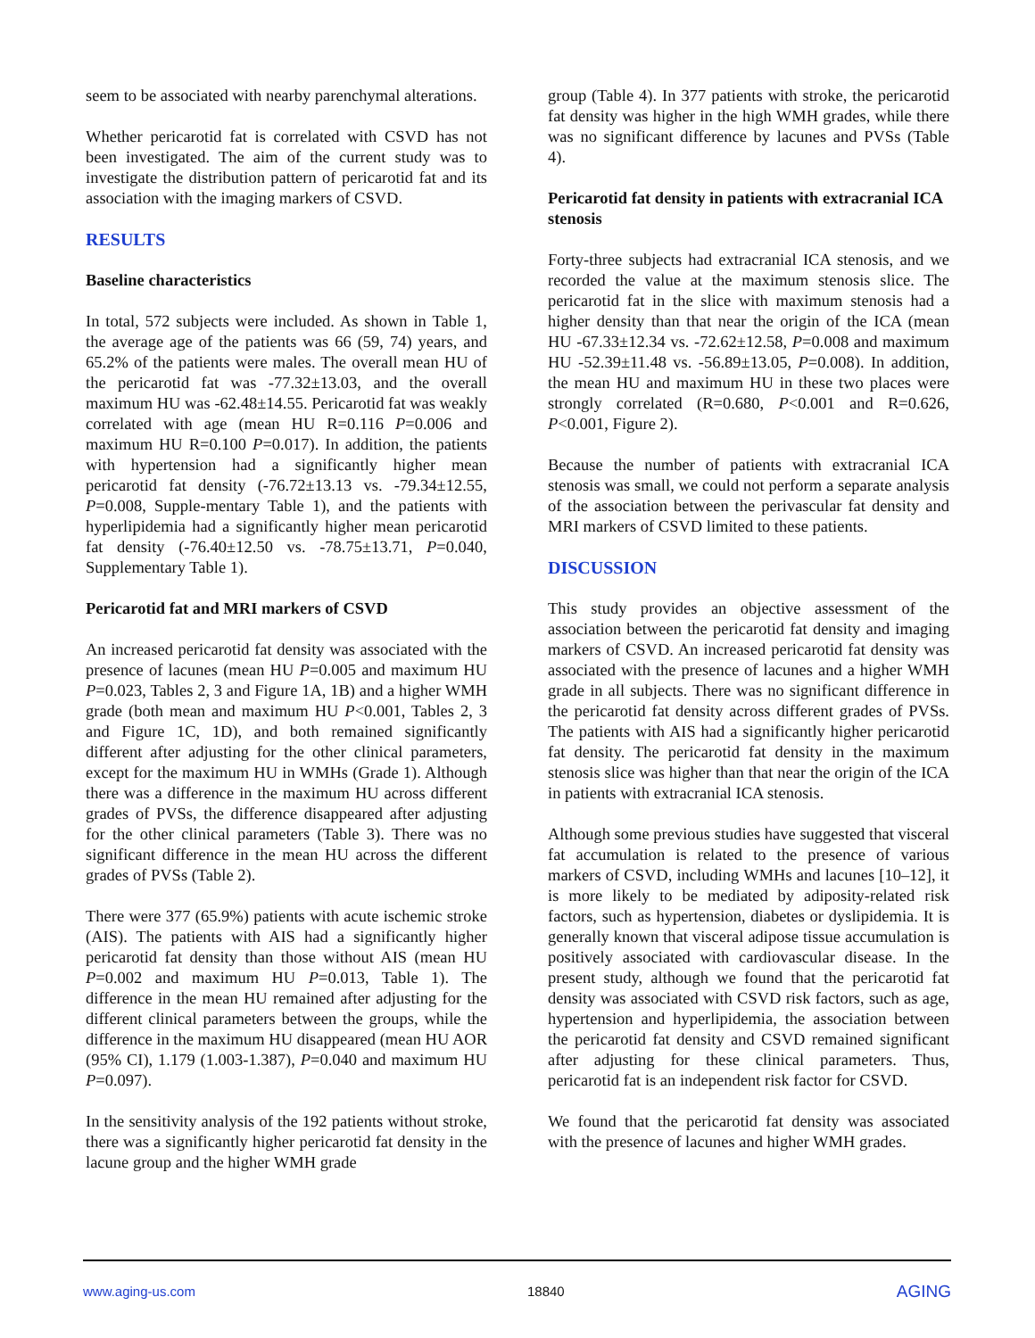seem to be associated with nearby parenchymal alterations.
Whether pericarotid fat is correlated with CSVD has not been investigated. The aim of the current study was to investigate the distribution pattern of pericarotid fat and its association with the imaging markers of CSVD.
RESULTS
Baseline characteristics
In total, 572 subjects were included. As shown in Table 1, the average age of the patients was 66 (59, 74) years, and 65.2% of the patients were males. The overall mean HU of the pericarotid fat was -77.32±13.03, and the overall maximum HU was -62.48±14.55. Pericarotid fat was weakly correlated with age (mean HU R=0.116 P=0.006 and maximum HU R=0.100 P=0.017). In addition, the patients with hypertension had a significantly higher mean pericarotid fat density (-76.72±13.13 vs. -79.34±12.55, P=0.008, Supple-mentary Table 1), and the patients with hyperlipidemia had a significantly higher mean pericarotid fat density (-76.40±12.50 vs. -78.75±13.71, P=0.040, Supplementary Table 1).
Pericarotid fat and MRI markers of CSVD
An increased pericarotid fat density was associated with the presence of lacunes (mean HU P=0.005 and maximum HU P=0.023, Tables 2, 3 and Figure 1A, 1B) and a higher WMH grade (both mean and maximum HU P<0.001, Tables 2, 3 and Figure 1C, 1D), and both remained significantly different after adjusting for the other clinical parameters, except for the maximum HU in WMHs (Grade 1). Although there was a difference in the maximum HU across different grades of PVSs, the difference disappeared after adjusting for the other clinical parameters (Table 3). There was no significant difference in the mean HU across the different grades of PVSs (Table 2).
There were 377 (65.9%) patients with acute ischemic stroke (AIS). The patients with AIS had a significantly higher pericarotid fat density than those without AIS (mean HU P=0.002 and maximum HU P=0.013, Table 1). The difference in the mean HU remained after adjusting for the different clinical parameters between the groups, while the difference in the maximum HU disappeared (mean HU AOR (95% CI), 1.179 (1.003-1.387), P=0.040 and maximum HU P=0.097).
In the sensitivity analysis of the 192 patients without stroke, there was a significantly higher pericarotid fat density in the lacune group and the higher WMH grade
group (Table 4). In 377 patients with stroke, the pericarotid fat density was higher in the high WMH grades, while there was no significant difference by lacunes and PVSs (Table 4).
Pericarotid fat density in patients with extracranial ICA stenosis
Forty-three subjects had extracranial ICA stenosis, and we recorded the value at the maximum stenosis slice. The pericarotid fat in the slice with maximum stenosis had a higher density than that near the origin of the ICA (mean HU -67.33±12.34 vs. -72.62±12.58, P=0.008 and maximum HU -52.39±11.48 vs. -56.89±13.05, P=0.008). In addition, the mean HU and maximum HU in these two places were strongly correlated (R=0.680, P<0.001 and R=0.626, P<0.001, Figure 2).
Because the number of patients with extracranial ICA stenosis was small, we could not perform a separate analysis of the association between the perivascular fat density and MRI markers of CSVD limited to these patients.
DISCUSSION
This study provides an objective assessment of the association between the pericarotid fat density and imaging markers of CSVD. An increased pericarotid fat density was associated with the presence of lacunes and a higher WMH grade in all subjects. There was no significant difference in the pericarotid fat density across different grades of PVSs. The patients with AIS had a significantly higher pericarotid fat density. The pericarotid fat density in the maximum stenosis slice was higher than that near the origin of the ICA in patients with extracranial ICA stenosis.
Although some previous studies have suggested that visceral fat accumulation is related to the presence of various markers of CSVD, including WMHs and lacunes [10–12], it is more likely to be mediated by adiposity-related risk factors, such as hypertension, diabetes or dyslipidemia. It is generally known that visceral adipose tissue accumulation is positively associated with cardiovascular disease. In the present study, although we found that the pericarotid fat density was associated with CSVD risk factors, such as age, hypertension and hyperlipidemia, the association between the pericarotid fat density and CSVD remained significant after adjusting for these clinical parameters. Thus, pericarotid fat is an independent risk factor for CSVD.
We found that the pericarotid fat density was associated with the presence of lacunes and higher WMH grades.
www.aging-us.com 18840 AGING